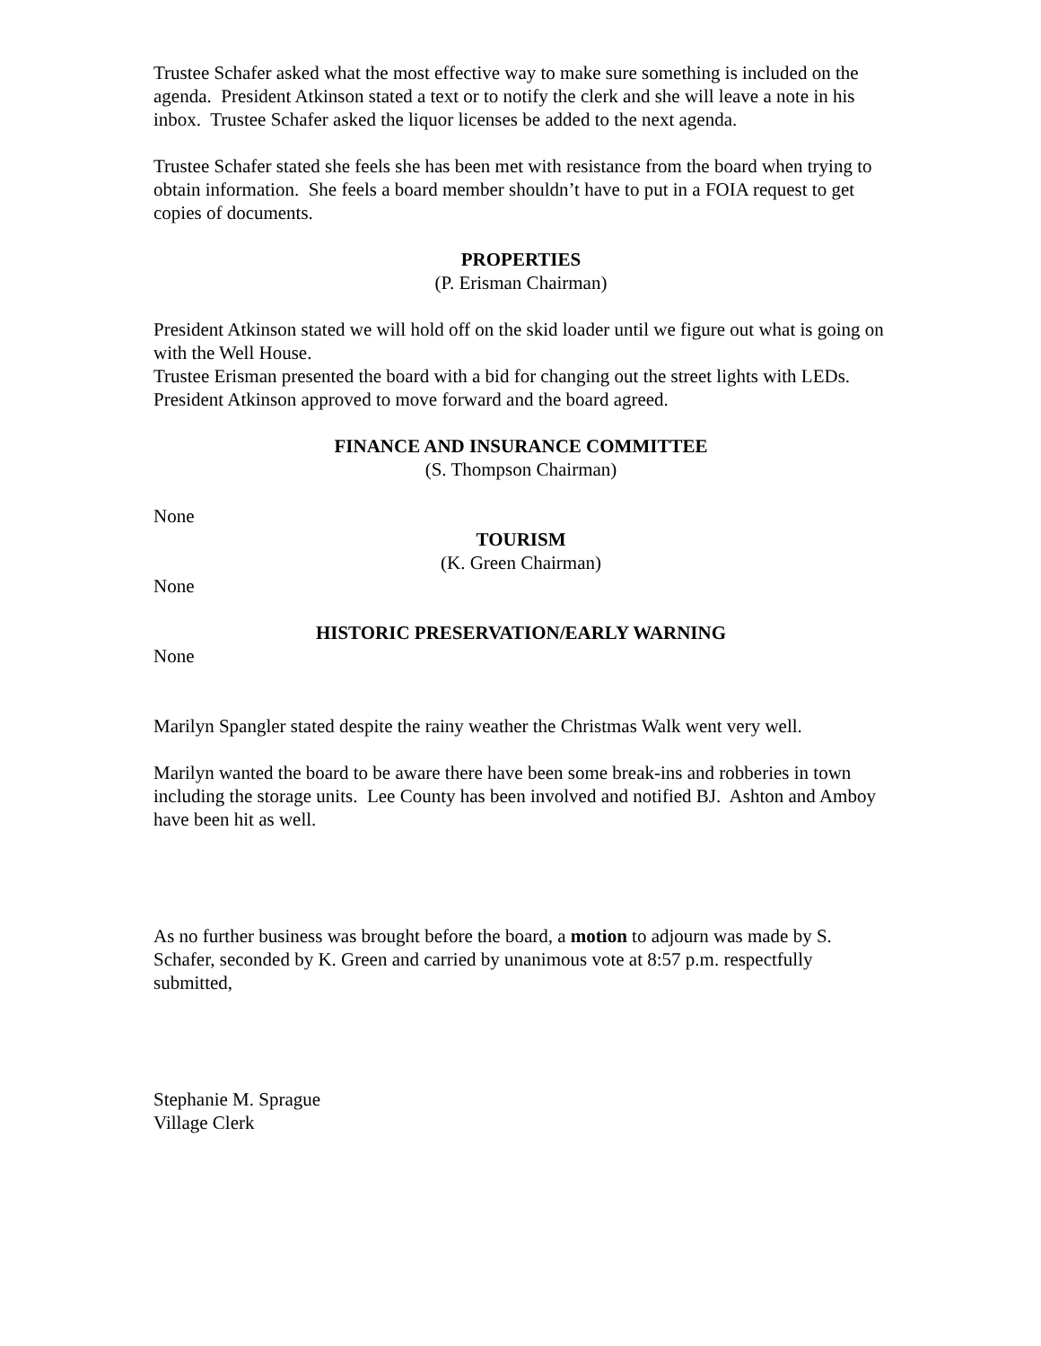Trustee Schafer asked what the most effective way to make sure something is included on the agenda. President Atkinson stated a text or to notify the clerk and she will leave a note in his inbox. Trustee Schafer asked the liquor licenses be added to the next agenda.
Trustee Schafer stated she feels she has been met with resistance from the board when trying to obtain information. She feels a board member shouldn’t have to put in a FOIA request to get copies of documents.
PROPERTIES
(P. Erisman Chairman)
President Atkinson stated we will hold off on the skid loader until we figure out what is going on with the Well House.
Trustee Erisman presented the board with a bid for changing out the street lights with LEDs. President Atkinson approved to move forward and the board agreed.
FINANCE AND INSURANCE COMMITTEE
(S. Thompson Chairman)
None
TOURISM
(K. Green Chairman)
None
HISTORIC PRESERVATION/EARLY WARNING
None
Marilyn Spangler stated despite the rainy weather the Christmas Walk went very well.
Marilyn wanted the board to be aware there have been some break-ins and robberies in town including the storage units. Lee County has been involved and notified BJ. Ashton and Amboy have been hit as well.
As no further business was brought before the board, a motion to adjourn was made by S. Schafer, seconded by K. Green and carried by unanimous vote at 8:57 p.m. respectfully submitted,
Stephanie M. Sprague
Village Clerk